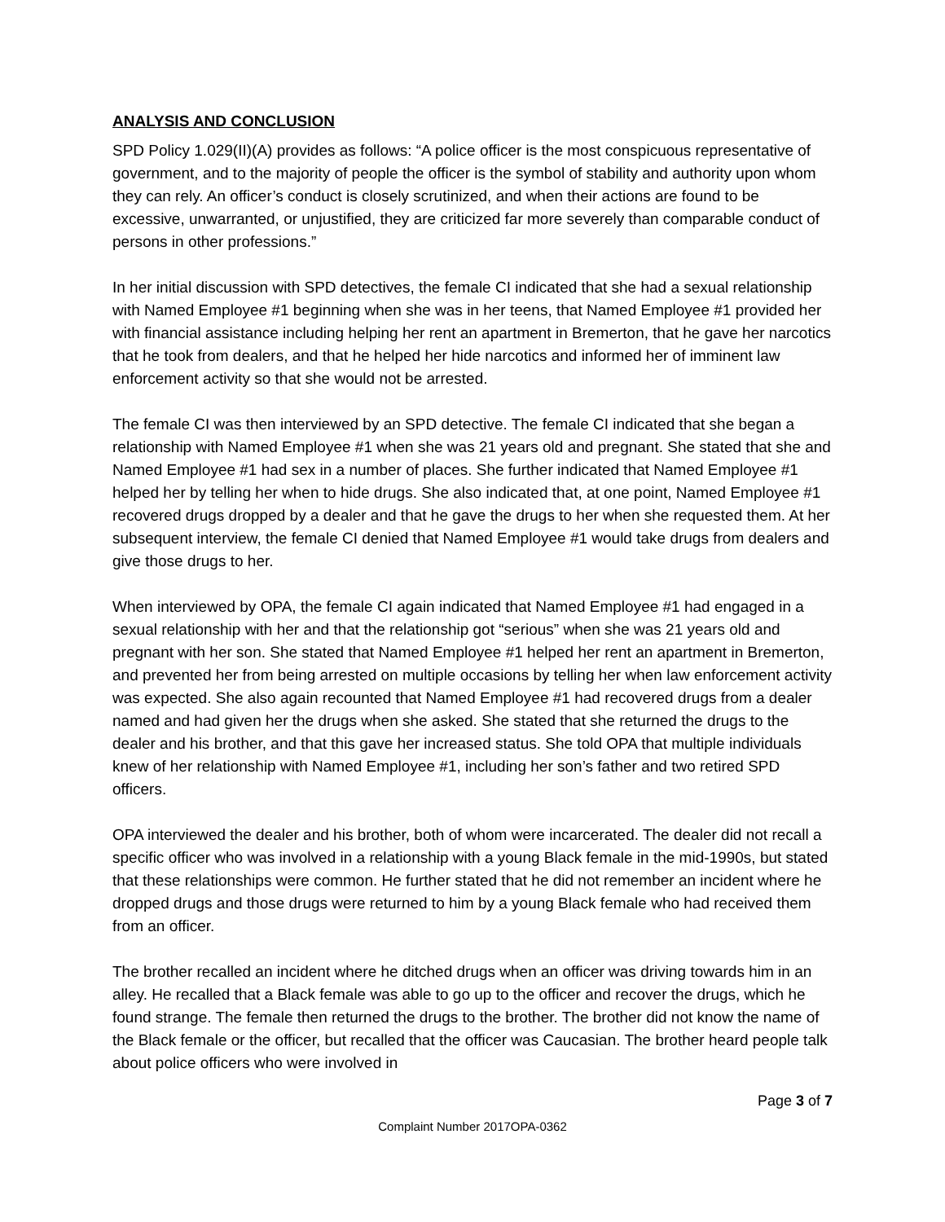ANALYSIS AND CONCLUSION
SPD Policy 1.029(II)(A) provides as follows: “A police officer is the most conspicuous representative of government, and to the majority of people the officer is the symbol of stability and authority upon whom they can rely. An officer’s conduct is closely scrutinized, and when their actions are found to be excessive, unwarranted, or unjustified, they are criticized far more severely than comparable conduct of persons in other professions.”
In her initial discussion with SPD detectives, the female CI indicated that she had a sexual relationship with Named Employee #1 beginning when she was in her teens, that Named Employee #1 provided her with financial assistance including helping her rent an apartment in Bremerton, that he gave her narcotics that he took from dealers, and that he helped her hide narcotics and informed her of imminent law enforcement activity so that she would not be arrested.
The female CI was then interviewed by an SPD detective. The female CI indicated that she began a relationship with Named Employee #1 when she was 21 years old and pregnant. She stated that she and Named Employee #1 had sex in a number of places. She further indicated that Named Employee #1 helped her by telling her when to hide drugs. She also indicated that, at one point, Named Employee #1 recovered drugs dropped by a dealer and that he gave the drugs to her when she requested them. At her subsequent interview, the female CI denied that Named Employee #1 would take drugs from dealers and give those drugs to her.
When interviewed by OPA, the female CI again indicated that Named Employee #1 had engaged in a sexual relationship with her and that the relationship got “serious” when she was 21 years old and pregnant with her son. She stated that Named Employee #1 helped her rent an apartment in Bremerton, and prevented her from being arrested on multiple occasions by telling her when law enforcement activity was expected. She also again recounted that Named Employee #1 had recovered drugs from a dealer named and had given her the drugs when she asked. She stated that she returned the drugs to the dealer and his brother, and that this gave her increased status. She told OPA that multiple individuals knew of her relationship with Named Employee #1, including her son’s father and two retired SPD officers.
OPA interviewed the dealer and his brother, both of whom were incarcerated. The dealer did not recall a specific officer who was involved in a relationship with a young Black female in the mid-1990s, but stated that these relationships were common. He further stated that he did not remember an incident where he dropped drugs and those drugs were returned to him by a young Black female who had received them from an officer.
The brother recalled an incident where he ditched drugs when an officer was driving towards him in an alley. He recalled that a Black female was able to go up to the officer and recover the drugs, which he found strange. The female then returned the drugs to the brother. The brother did not know the name of the Black female or the officer, but recalled that the officer was Caucasian. The brother heard people talk about police officers who were involved in
Page 3 of 7
Complaint Number 2017OPA-0362